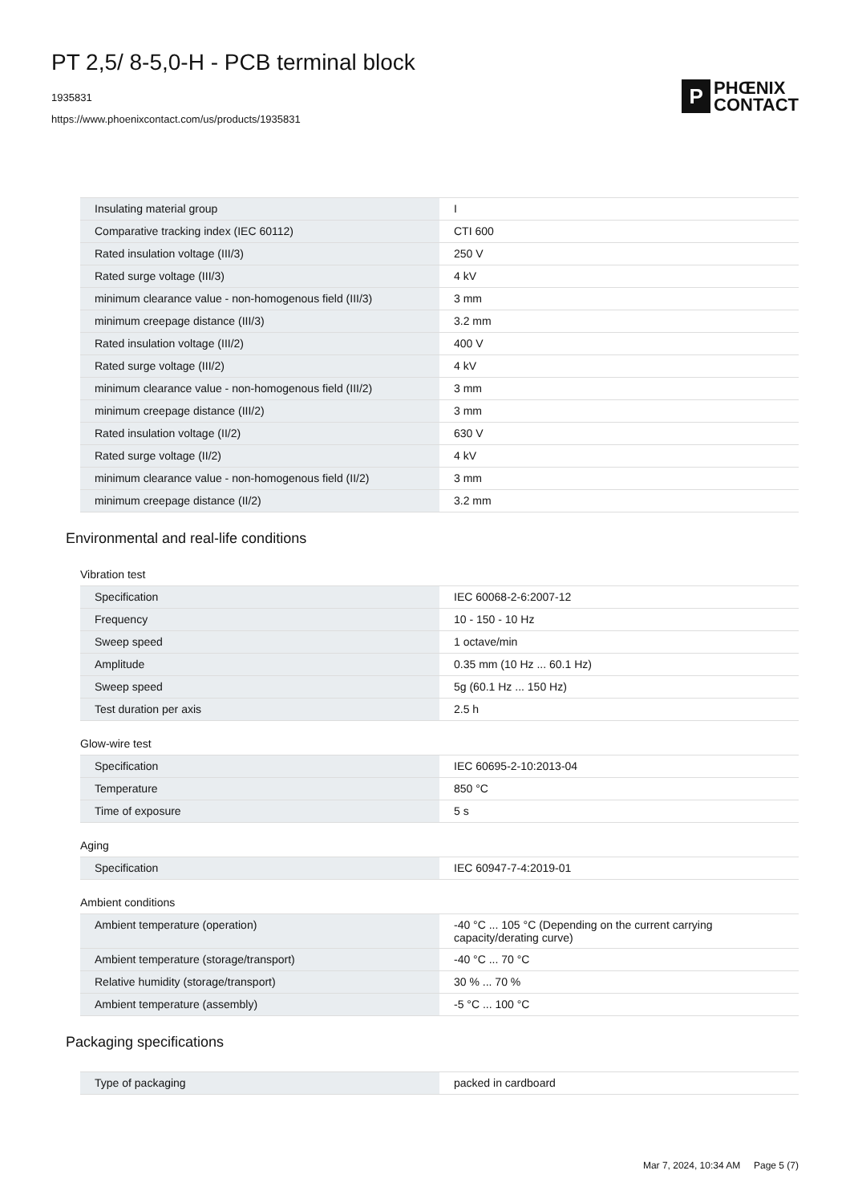PT 2,5/ 8-5,0-H - PCB terminal block
1935831
https://www.phoenixcontact.com/us/products/1935831
P
PHŒNIX
CONTACT
| Insulating material group | I |
| Comparative tracking index (IEC 60112) | CTI 600 |
| Rated insulation voltage (III/3) | 250 V |
| Rated surge voltage (III/3) | 4 kV |
| minimum clearance value - non-homogenous field (III/3) | 3 mm |
| minimum creepage distance (III/3) | 3.2 mm |
| Rated insulation voltage (III/2) | 400 V |
| Rated surge voltage (III/2) | 4 kV |
| minimum clearance value - non-homogenous field (III/2) | 3 mm |
| minimum creepage distance (III/2) | 3 mm |
| Rated insulation voltage (II/2) | 630 V |
| Rated surge voltage (II/2) | 4 kV |
| minimum clearance value - non-homogenous field (II/2) | 3 mm |
| minimum creepage distance (II/2) | 3.2 mm |
Environmental and real-life conditions
Vibration test
| Specification | IEC 60068-2-6:2007-12 |
| Frequency | 10 - 150 - 10 Hz |
| Sweep speed | 1 octave/min |
| Amplitude | 0.35 mm (10 Hz ... 60.1 Hz) |
| Sweep speed | 5g (60.1 Hz ... 150 Hz) |
| Test duration per axis | 2.5 h |
Glow-wire test
| Specification | IEC 60695-2-10:2013-04 |
| Temperature | 850 °C |
| Time of exposure | 5 s |
Aging
| Specification | IEC 60947-7-4:2019-01 |
Ambient conditions
| Ambient temperature (operation) | -40 °C ... 105 °C (Depending on the current carrying capacity/derating curve) |
| Ambient temperature (storage/transport) | -40 °C ... 70 °C |
| Relative humidity (storage/transport) | 30 % ... 70 % |
| Ambient temperature (assembly) | -5 °C ... 100 °C |
Packaging specifications
| Type of packaging | packed in cardboard |
Mar 7, 2024, 10:34 AM Page 5 (7)